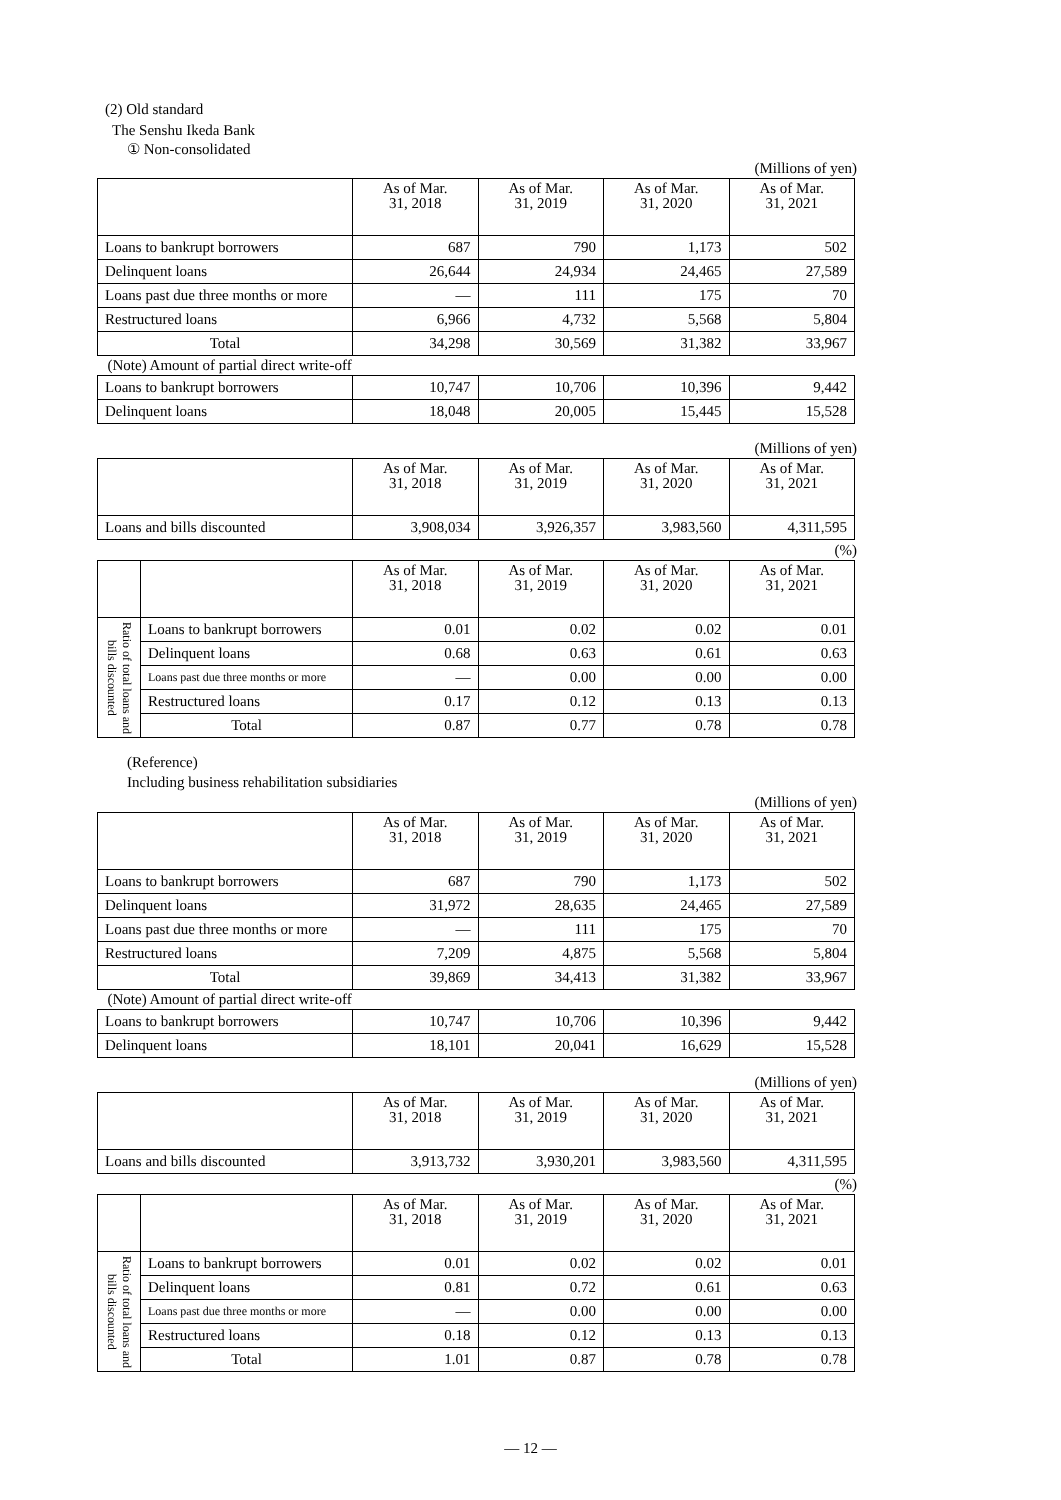(2) Old standard
The Senshu Ikeda Bank
① Non-consolidated
(Millions of yen)
| | As of Mar. 31, 2018 | As of Mar. 31, 2019 | As of Mar. 31, 2020 | As of Mar. 31, 2021 |
| --- | --- | --- | --- | --- |
| Loans to bankrupt borrowers | 687 | 790 | 1,173 | 502 |
| Delinquent loans | 26,644 | 24,934 | 24,465 | 27,589 |
| Loans past due three months or more | — | 111 | 175 | 70 |
| Restructured loans | 6,966 | 4,732 | 5,568 | 5,804 |
| Total | 34,298 | 30,569 | 31,382 | 33,967 |
| (Note) Amount of partial direct write-off | | | | |
| Loans to bankrupt borrowers | 10,747 | 10,706 | 10,396 | 9,442 |
| Delinquent loans | 18,048 | 20,005 | 15,445 | 15,528 |
(Millions of yen)
| | As of Mar. 31, 2018 | As of Mar. 31, 2019 | As of Mar. 31, 2020 | As of Mar. 31, 2021 |
| --- | --- | --- | --- | --- |
| Loans and bills discounted | 3,908,034 | 3,926,357 | 3,983,560 | 4,311,595 |
(%)
| | | As of Mar. 31, 2018 | As of Mar. 31, 2019 | As of Mar. 31, 2020 | As of Mar. 31, 2021 |
| --- | --- | --- | --- | --- | --- |
| Ratio of total loans and bills discounted | Loans to bankrupt borrowers | 0.01 | 0.02 | 0.02 | 0.01 |
| | Delinquent loans | 0.68 | 0.63 | 0.61 | 0.63 |
| | Loans past due three months or more | — | 0.00 | 0.00 | 0.00 |
| | Restructured loans | 0.17 | 0.12 | 0.13 | 0.13 |
| | Total | 0.87 | 0.77 | 0.78 | 0.78 |
(Reference)
Including business rehabilitation subsidiaries
(Millions of yen)
| | As of Mar. 31, 2018 | As of Mar. 31, 2019 | As of Mar. 31, 2020 | As of Mar. 31, 2021 |
| --- | --- | --- | --- | --- |
| Loans to bankrupt borrowers | 687 | 790 | 1,173 | 502 |
| Delinquent loans | 31,972 | 28,635 | 24,465 | 27,589 |
| Loans past due three months or more | — | 111 | 175 | 70 |
| Restructured loans | 7,209 | 4,875 | 5,568 | 5,804 |
| Total | 39,869 | 34,413 | 31,382 | 33,967 |
| (Note) Amount of partial direct write-off | | | | |
| Loans to bankrupt borrowers | 10,747 | 10,706 | 10,396 | 9,442 |
| Delinquent loans | 18,101 | 20,041 | 16,629 | 15,528 |
(Millions of yen)
| | As of Mar. 31, 2018 | As of Mar. 31, 2019 | As of Mar. 31, 2020 | As of Mar. 31, 2021 |
| --- | --- | --- | --- | --- |
| Loans and bills discounted | 3,913,732 | 3,930,201 | 3,983,560 | 4,311,595 |
(%)
| | | As of Mar. 31, 2018 | As of Mar. 31, 2019 | As of Mar. 31, 2020 | As of Mar. 31, 2021 |
| --- | --- | --- | --- | --- | --- |
| Ratio of total loans and bills discounted | Loans to bankrupt borrowers | 0.01 | 0.02 | 0.02 | 0.01 |
| | Delinquent loans | 0.81 | 0.72 | 0.61 | 0.63 |
| | Loans past due three months or more | — | 0.00 | 0.00 | 0.00 |
| | Restructured loans | 0.18 | 0.12 | 0.13 | 0.13 |
| | Total | 1.01 | 0.87 | 0.78 | 0.78 |
— 12 —